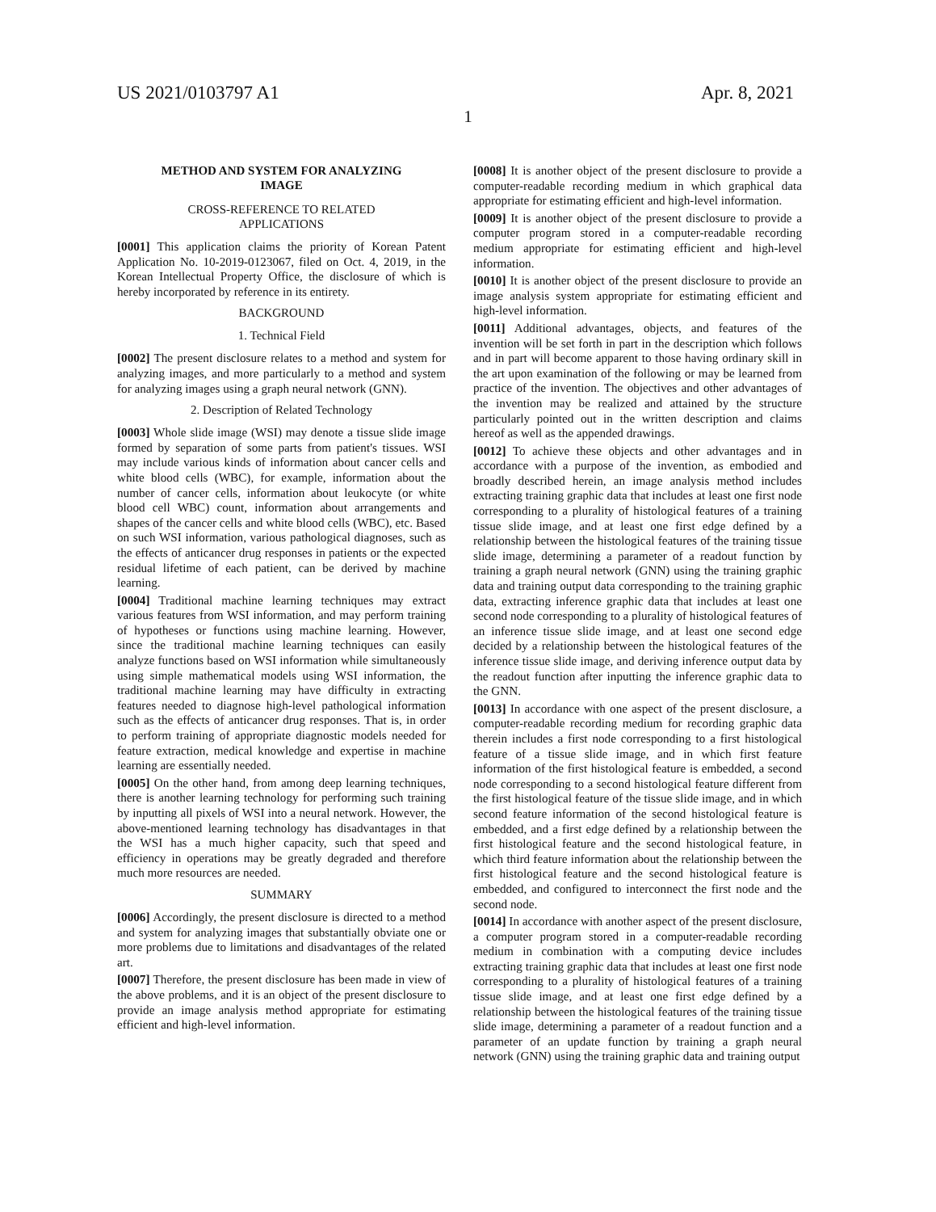US 2021/0103797 A1 Apr. 8, 2021
1
METHOD AND SYSTEM FOR ANALYZING
IMAGE
CROSS-REFERENCE TO RELATED
APPLICATIONS
[0001] This application claims the priority of Korean Patent Application No. 10-2019-0123067, filed on Oct. 4, 2019, in the Korean Intellectual Property Office, the disclosure of which is hereby incorporated by reference in its entirety.
BACKGROUND
1. Technical Field
[0002] The present disclosure relates to a method and system for analyzing images, and more particularly to a method and system for analyzing images using a graph neural network (GNN).
2. Description of Related Technology
[0003] Whole slide image (WSI) may denote a tissue slide image formed by separation of some parts from patient's tissues. WSI may include various kinds of information about cancer cells and white blood cells (WBC), for example, information about the number of cancer cells, information about leukocyte (or white blood cell WBC) count, information about arrangements and shapes of the cancer cells and white blood cells (WBC), etc. Based on such WSI information, various pathological diagnoses, such as the effects of anticancer drug responses in patients or the expected residual lifetime of each patient, can be derived by machine learning.
[0004] Traditional machine learning techniques may extract various features from WSI information, and may perform training of hypotheses or functions using machine learning. However, since the traditional machine learning techniques can easily analyze functions based on WSI information while simultaneously using simple mathematical models using WSI information, the traditional machine learning may have difficulty in extracting features needed to diagnose high-level pathological information such as the effects of anticancer drug responses. That is, in order to perform training of appropriate diagnostic models needed for feature extraction, medical knowledge and expertise in machine learning are essentially needed.
[0005] On the other hand, from among deep learning techniques, there is another learning technology for performing such training by inputting all pixels of WSI into a neural network. However, the above-mentioned learning technology has disadvantages in that the WSI has a much higher capacity, such that speed and efficiency in operations may be greatly degraded and therefore much more resources are needed.
SUMMARY
[0006] Accordingly, the present disclosure is directed to a method and system for analyzing images that substantially obviate one or more problems due to limitations and disadvantages of the related art.
[0007] Therefore, the present disclosure has been made in view of the above problems, and it is an object of the present disclosure to provide an image analysis method appropriate for estimating efficient and high-level information.
[0008] It is another object of the present disclosure to provide a computer-readable recording medium in which graphical data appropriate for estimating efficient and high-level information.
[0009] It is another object of the present disclosure to provide a computer program stored in a computer-readable recording medium appropriate for estimating efficient and high-level information.
[0010] It is another object of the present disclosure to provide an image analysis system appropriate for estimating efficient and high-level information.
[0011] Additional advantages, objects, and features of the invention will be set forth in part in the description which follows and in part will become apparent to those having ordinary skill in the art upon examination of the following or may be learned from practice of the invention. The objectives and other advantages of the invention may be realized and attained by the structure particularly pointed out in the written description and claims hereof as well as the appended drawings.
[0012] To achieve these objects and other advantages and in accordance with a purpose of the invention, as embodied and broadly described herein, an image analysis method includes extracting training graphic data that includes at least one first node corresponding to a plurality of histological features of a training tissue slide image, and at least one first edge defined by a relationship between the histological features of the training tissue slide image, determining a parameter of a readout function by training a graph neural network (GNN) using the training graphic data and training output data corresponding to the training graphic data, extracting inference graphic data that includes at least one second node corresponding to a plurality of histological features of an inference tissue slide image, and at least one second edge decided by a relationship between the histological features of the inference tissue slide image, and deriving inference output data by the readout function after inputting the inference graphic data to the GNN.
[0013] In accordance with one aspect of the present disclosure, a computer-readable recording medium for recording graphic data therein includes a first node corresponding to a first histological feature of a tissue slide image, and in which first feature information of the first histological feature is embedded, a second node corresponding to a second histological feature different from the first histological feature of the tissue slide image, and in which second feature information of the second histological feature is embedded, and a first edge defined by a relationship between the first histological feature and the second histological feature, in which third feature information about the relationship between the first histological feature and the second histological feature is embedded, and configured to interconnect the first node and the second node.
[0014] In accordance with another aspect of the present disclosure, a computer program stored in a computer-readable recording medium in combination with a computing device includes extracting training graphic data that includes at least one first node corresponding to a plurality of histological features of a training tissue slide image, and at least one first edge defined by a relationship between the histological features of the training tissue slide image, determining a parameter of a readout function and a parameter of an update function by training a graph neural network (GNN) using the training graphic data and training output